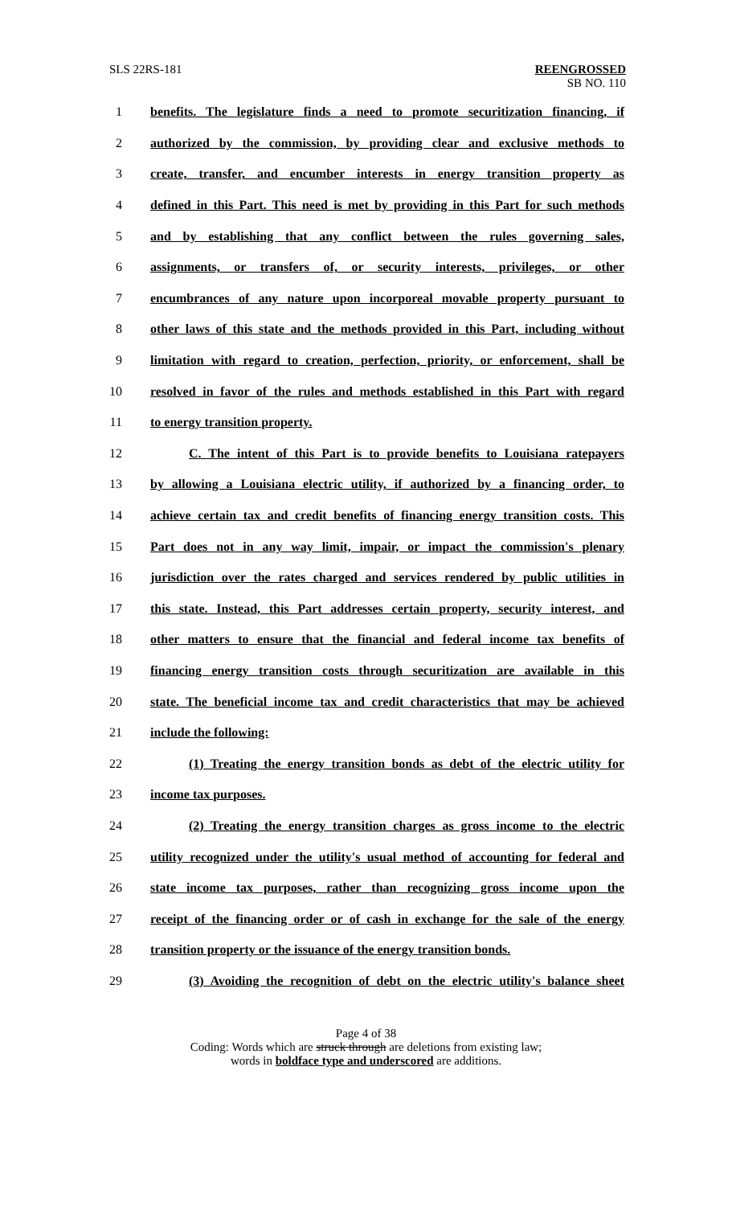SLS 22RS-181 REENGROSSED
SB NO. 110
1 benefits. The legislature finds a need to promote securitization financing, if
2 authorized by the commission, by providing clear and exclusive methods to
3 create, transfer, and encumber interests in energy transition property as
4 defined in this Part. This need is met by providing in this Part for such methods
5 and by establishing that any conflict between the rules governing sales,
6 assignments, or transfers of, or security interests, privileges, or other
7 encumbrances of any nature upon incorporeal movable property pursuant to
8 other laws of this state and the methods provided in this Part, including without
9 limitation with regard to creation, perfection, priority, or enforcement, shall be
10 resolved in favor of the rules and methods established in this Part with regard
11 to energy transition property.
12 C. The intent of this Part is to provide benefits to Louisiana ratepayers
13 by allowing a Louisiana electric utility, if authorized by a financing order, to
14 achieve certain tax and credit benefits of financing energy transition costs. This
15 Part does not in any way limit, impair, or impact the commission's plenary
16 jurisdiction over the rates charged and services rendered by public utilities in
17 this state. Instead, this Part addresses certain property, security interest, and
18 other matters to ensure that the financial and federal income tax benefits of
19 financing energy transition costs through securitization are available in this
20 state. The beneficial income tax and credit characteristics that may be achieved
21 include the following:
22 (1) Treating the energy transition bonds as debt of the electric utility for
23 income tax purposes.
24 (2) Treating the energy transition charges as gross income to the electric
25 utility recognized under the utility's usual method of accounting for federal and
26 state income tax purposes, rather than recognizing gross income upon the
27 receipt of the financing order or of cash in exchange for the sale of the energy
28 transition property or the issuance of the energy transition bonds.
29 (3) Avoiding the recognition of debt on the electric utility's balance sheet
Page 4 of 38
Coding: Words which are struck through are deletions from existing law;
words in boldface type and underscored are additions.